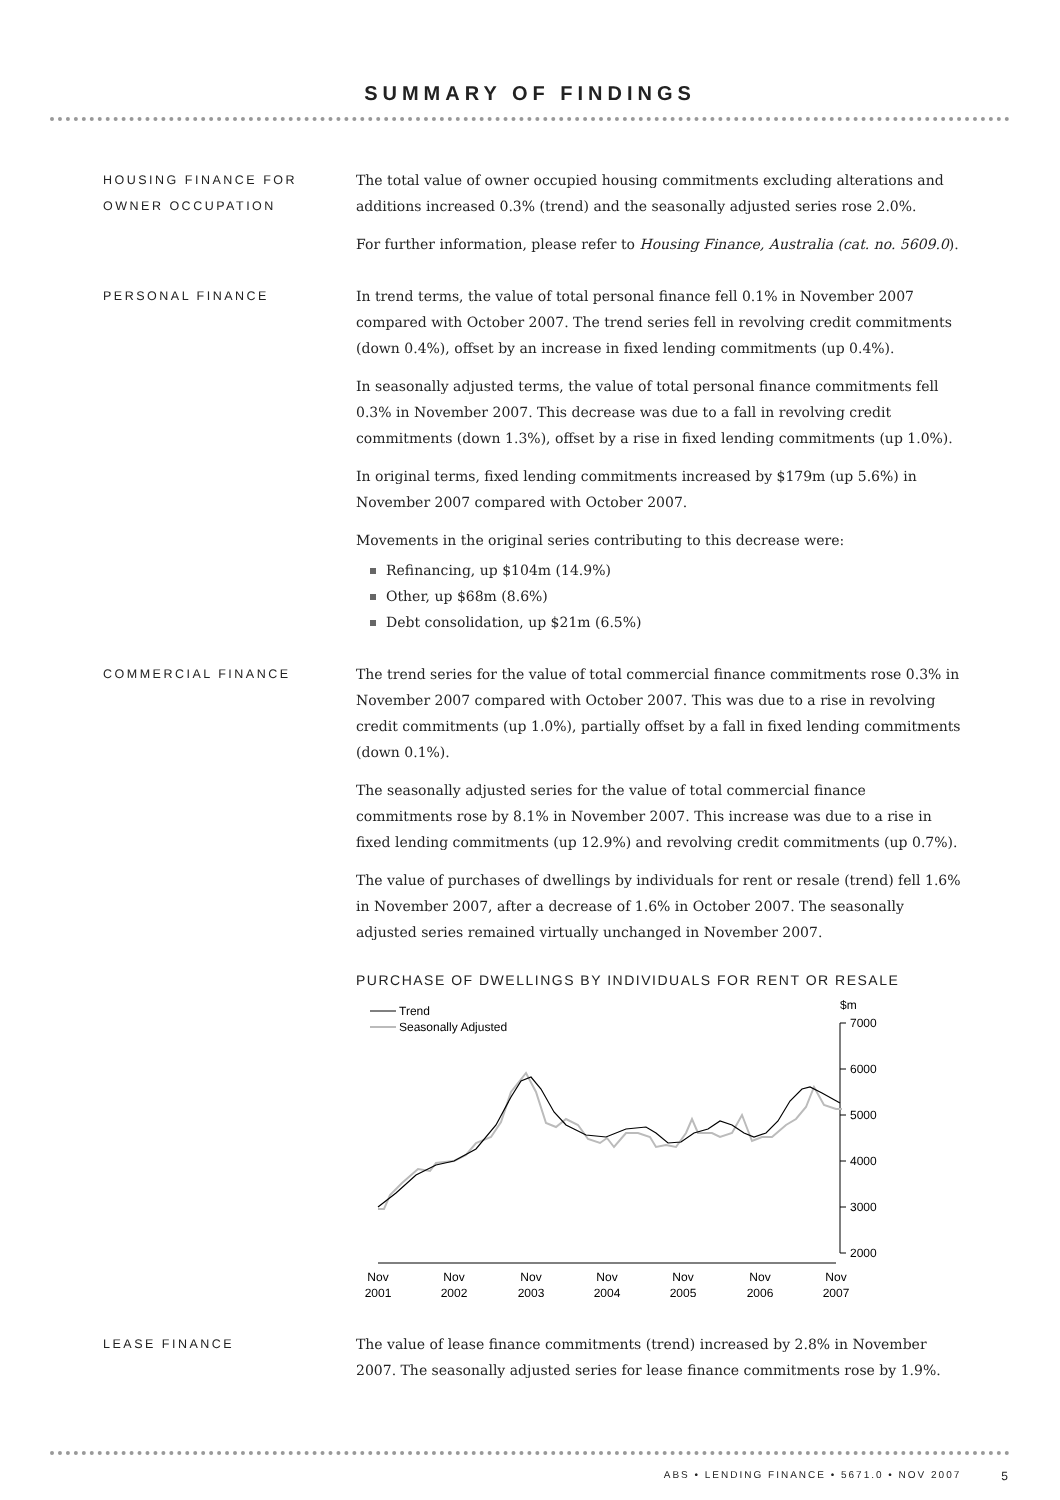SUMMARY OF FINDINGS
HOUSING FINANCE FOR
OWNER OCCUPATION
The total value of owner occupied housing commitments excluding alterations and additions increased 0.3% (trend) and the seasonally adjusted series rose 2.0%.
For further information, please refer to Housing Finance, Australia (cat. no. 5609.0).
PERSONAL FINANCE In trend terms, the value of total personal finance fell 0.1% in November 2007 compared with October 2007. The trend series fell in revolving credit commitments (down 0.4%), offset by an increase in fixed lending commitments (up 0.4%).
In seasonally adjusted terms, the value of total personal finance commitments fell 0.3% in November 2007. This decrease was due to a fall in revolving credit commitments (down 1.3%), offset by a rise in fixed lending commitments (up 1.0%).
In original terms, fixed lending commitments increased by $179m (up 5.6%) in November 2007 compared with October 2007.
Movements in the original series contributing to this decrease were:
Refinancing, up $104m (14.9%)
Other, up $68m (8.6%)
Debt consolidation, up $21m (6.5%)
COMMERCIAL FINANCE The trend series for the value of total commercial finance commitments rose 0.3% in November 2007 compared with October 2007. This was due to a rise in revolving credit commitments (up 1.0%), partially offset by a fall in fixed lending commitments (down 0.1%).
The seasonally adjusted series for the value of total commercial finance commitments rose by 8.1% in November 2007. This increase was due to a rise in fixed lending commitments (up 12.9%) and revolving credit commitments (up 0.7%).
The value of purchases of dwellings by individuals for rent or resale (trend) fell 1.6% in November 2007, after a decrease of 1.6% in October 2007. The seasonally adjusted series remained virtually unchanged in November 2007.
PURCHASE OF DWELLINGS BY INDIVIDUALS FOR RENT OR RESALE
Trend
Seasonally Adjusted
$m
7000
6000
5000
4000
3000
2000
Nov
2001
Nov
2002
Nov
2003
Nov
2004
Nov
2005
Nov
2006
Nov
2007
LEASE FINANCE The value of lease finance commitments (trend) increased by 2.8% in November 2007. The seasonally adjusted series for lease finance commitments rose by 1.9%.
ABS • LENDING FINANCE • 5671.0 • NOV 2007 5